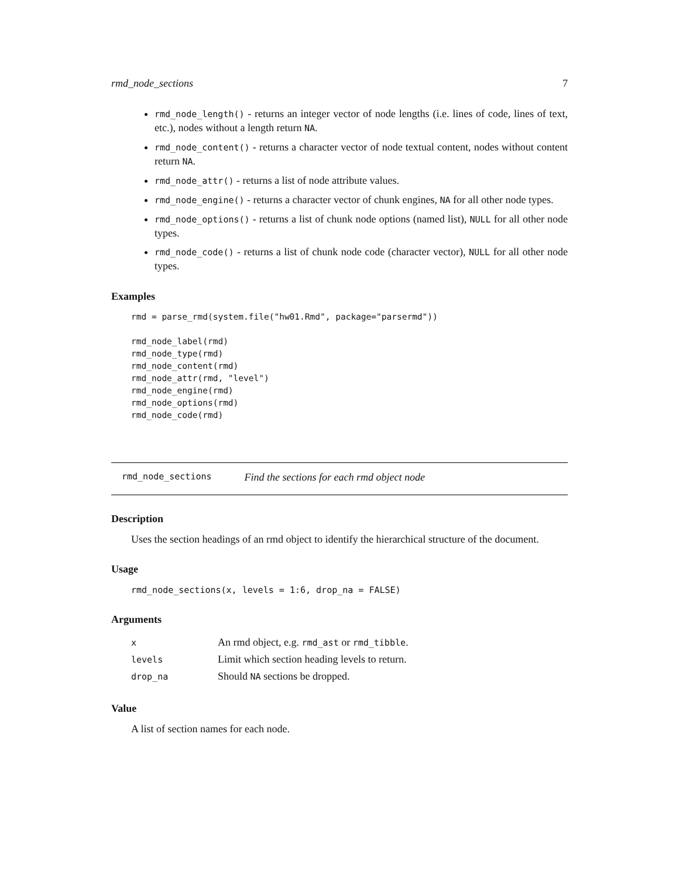rmd_node_sections 7
rmd_node_length() - returns an integer vector of node lengths (i.e. lines of code, lines of text, etc.), nodes without a length return NA.
rmd_node_content() - returns a character vector of node textual content, nodes without content return NA.
rmd_node_attr() - returns a list of node attribute values.
rmd_node_engine() - returns a character vector of chunk engines, NA for all other node types.
rmd_node_options() - returns a list of chunk node options (named list), NULL for all other node types.
rmd_node_code() - returns a list of chunk node code (character vector), NULL for all other node types.
Examples
rmd = parse_rmd(system.file("hw01.Rmd", package="parsermd"))

rmd_node_label(rmd)
rmd_node_type(rmd)
rmd_node_content(rmd)
rmd_node_attr(rmd, "level")
rmd_node_engine(rmd)
rmd_node_options(rmd)
rmd_node_code(rmd)
rmd_node_sections Find the sections for each rmd object node
Description
Uses the section headings of an rmd object to identify the hierarchical structure of the document.
Usage
rmd_node_sections(x, levels = 1:6, drop_na = FALSE)
Arguments
| x | An rmd object, e.g. rmd_ast or rmd_tibble . |
| levels | Limit which section heading levels to return. |
| drop_na | Should NA sections be dropped. |
Value
A list of section names for each node.